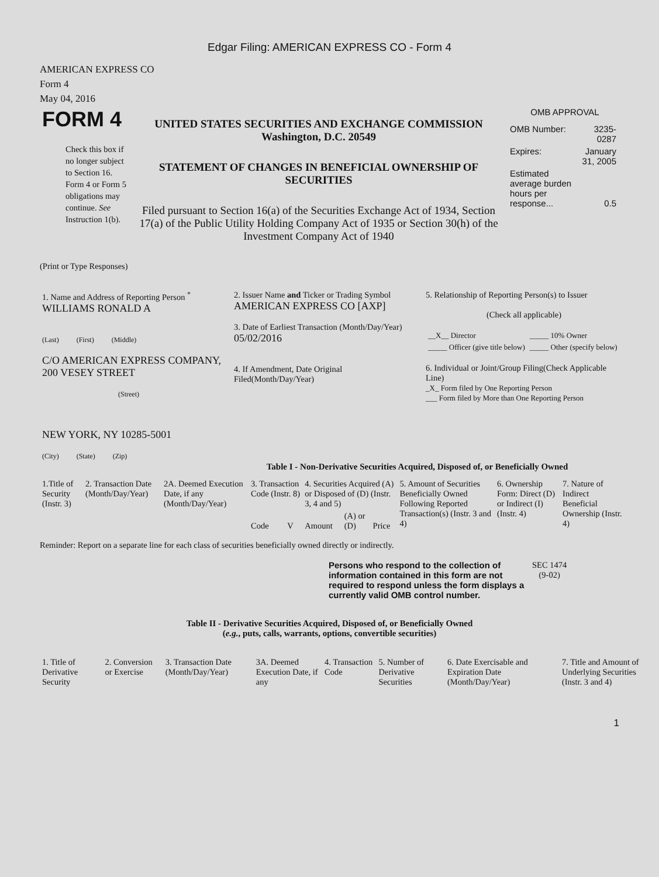Edgar Filing: AMERICAN EXPRESS CO - Form 4
AMERICAN EXPRESS CO
Form 4
May 04, 2016
| FORM 4 Check this box if no longer subject to Section 16. Form 4 or Form 5 obligations may continue. See Instruction 1(b). | UNITED STATES SECURITIES AND EXCHANGE COMMISSION Washington, D.C. 20549 STATEMENT OF CHANGES IN BENEFICIAL OWNERSHIP OF SECURITIES Filed pursuant to Section 16(a) of the Securities Exchange Act of 1934, Section 17(a) of the Public Utility Holding Company Act of 1935 or Section 30(h) of the Investment Company Act of 1940 | OMB APPROVAL / OMB Number: / 3235-0287 / / Expires: / January 31, 2005 / / Estimated average burden hours per response... / 0.5 / |
(Print or Type Responses)
| 1. Name and Address of Reporting Person <sup>*</sup> WILLIAMS RONALD A (Last) (First) (Middle) C/O AMERICAN EXPRESS COMPANY, 200 VESEY STREET (Street) NEW YORK, NY 10285-5001 (City) (State) (Zip) | 2. Issuer Name and Ticker or Trading Symbol AMERICAN EXPRESS CO [AXP] 3. Date of Earliest Transaction (Month/Day/Year) 05/02/2016 4. If Amendment, Date Original Filed(Month/Day/Year) | 5. Relationship of Reporting Person(s) to Issuer (Check all applicable) / __X__ Director / _____ 10% Owner / / _____ Officer (give title below) / _____ Other (specify below) / 6. Individual or Joint/Group Filing(Check Applicable Line) _X_ Form filed by One Reporting Person ___ Form filed by More than One Reporting Person |
Table I - Non-Derivative Securities Acquired, Disposed of, or Beneficially Owned
| 1.Title of Security (Instr. 3) | 2. Transaction Date (Month/Day/Year) | 2A. Deemed Execution Date, if any (Month/Day/Year) | 3. Transaction Code (Instr. 8) | | 4. Securities Acquired (A) or Disposed of (D) (Instr. 3, 4 and 5) | | | 5. Amount of Securities Beneficially Owned Following Reported Transaction(s) (Instr. 3 and 4) | 6. Ownership Form: Direct (D) or Indirect (I) (Instr. 4) | 7. Nature of Indirect Beneficial Ownership (Instr. 4) |
| --- | --- | --- | --- | --- | --- | --- | --- | --- | --- | --- |
| | | | Code | V | Amount | (A) or (D) | Price | | | |
Reminder: Report on a separate line for each class of securities beneficially owned directly or indirectly.
| Persons who respond to the collection of information contained in this form are not required to respond unless the form displays a currently valid OMB control number. | SEC 1474 (9-02) |
Table II - Derivative Securities Acquired, Disposed of, or Beneficially Owned
(e.g., puts, calls, warrants, options, convertible securities)
| 1. Title of Derivative Security | 2. Conversion or Exercise | 3. Transaction Date (Month/Day/Year) | 3A. Deemed Execution Date, if any | 4. Transaction Code | 5. Number of Derivative Securities | 6. Date Exercisable and Expiration Date (Month/Day/Year) | 7. Title and Amount of Underlying Securities (Instr. 3 and 4) |
| --- | --- | --- | --- | --- | --- | --- | --- |
1